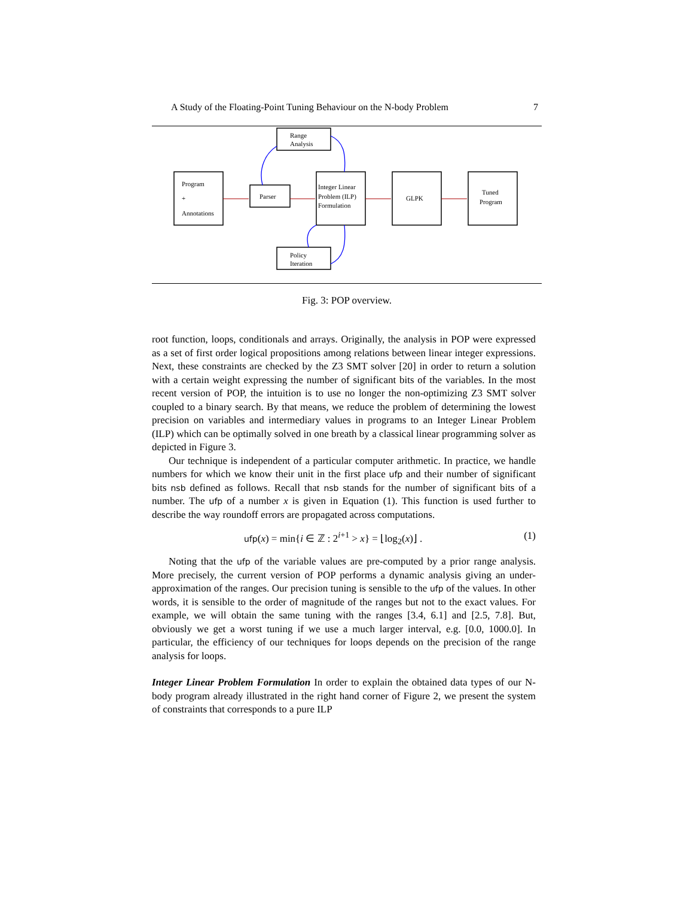A Study of the Floating-Point Tuning Behaviour on the N-body Problem 7
Program
+
Annotations
Parser
Integer Linear
Problem (ILP)
Formulation
GLPK
Tuned
Program
Range
Analysis
Policy
Iteration
Fig. 3: POP overview.
root function, loops, conditionals and arrays. Originally, the analysis in POP were expressed as a set of first order logical propositions among relations between linear integer expressions. Next, these constraints are checked by the Z3 SMT solver [20] in order to return a solution with a certain weight expressing the number of significant bits of the variables. In the most recent version of POP, the intuition is to use no longer the non-optimizing Z3 SMT solver coupled to a binary search. By that means, we reduce the problem of determining the lowest precision on variables and intermediary values in programs to an Integer Linear Problem (ILP) which can be optimally solved in one breath by a classical linear programming solver as depicted in Figure 3.
Our technique is independent of a particular computer arithmetic. In practice, we handle numbers for which we know their unit in the first place ufp and their number of significant bits nsb defined as follows. Recall that nsb stands for the number of significant bits of a number. The ufp of a number x is given in Equation (1). This function is used further to describe the way roundoff errors are propagated across computations.
ufp(x) = min{i ∈ ℤ : 2<sup>i+1</sup> > x} = ⌊log<sub>2</sub>(x)⌋ . (1)
Noting that the ufp of the variable values are pre-computed by a prior range analysis. More precisely, the current version of POP performs a dynamic analysis giving an under-approximation of the ranges. Our precision tuning is sensible to the ufp of the values. In other words, it is sensible to the order of magnitude of the ranges but not to the exact values. For example, we will obtain the same tuning with the ranges [3.4, 6.1] and [2.5, 7.8]. But, obviously we get a worst tuning if we use a much larger interval, e.g. [0.0, 1000.0]. In particular, the efficiency of our techniques for loops depends on the precision of the range analysis for loops.
Integer Linear Problem Formulation In order to explain the obtained data types of our N-body program already illustrated in the right hand corner of Figure 2, we present the system of constraints that corresponds to a pure ILP